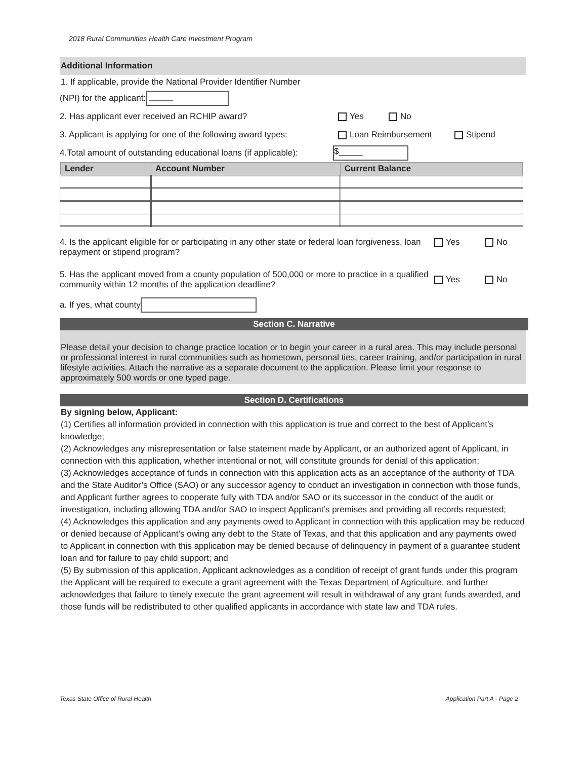2018 Rural Communities Health Care Investment Program
Additional Information
1. If applicable, provide the National Provider Identifier Number
(NPI) for the applicant: _____
2. Has applicant ever received an RCHIP award? Yes No
3. Applicant is applying for one of the following award types: Loan Reimbursement Stipend
4.Total amount of outstanding educational loans (if applicable): $_____
| Lender | Account Number | Current Balance |
| --- | --- | --- |
4. Is the applicant eligible for or participating in any other state or federal loan forgiveness, loan repayment or stipend program?
Yes No
5. Has the applicant moved from a county population of 500,000 or more to practice in a qualified community within 12 months of the application deadline?
Yes No
a. If yes, what county
Section C. Narrative
Please detail your decision to change practice location or to begin your career in a rural area. This may include personal or professional interest in rural communities such as hometown, personal ties, career training, and/or participation in rural lifestyle activities. Attach the narrative as a separate document to the application. Please limit your response to approximately 500 words or one typed page.
Section D. Certifications
By signing below, Applicant:
(1) Certifies all information provided in connection with this application is true and correct to the best of Applicant’s knowledge;
(2) Acknowledges any misrepresentation or false statement made by Applicant, or an authorized agent of Applicant, in connection with this application, whether intentional or not, will constitute grounds for denial of this application;
(3) Acknowledges acceptance of funds in connection with this application acts as an acceptance of the authority of TDA and the State Auditor’s Office (SAO) or any successor agency to conduct an investigation in connection with those funds, and Applicant further agrees to cooperate fully with TDA and/or SAO or its successor in the conduct of the audit or investigation, including allowing TDA and/or SAO to inspect Applicant’s premises and providing all records requested;
(4) Acknowledges this application and any payments owed to Applicant in connection with this application may be reduced or denied because of Applicant’s owing any debt to the State of Texas, and that this application and any payments owed to Applicant in connection with this application may be denied because of delinquency in payment of a guarantee student loan and for failure to pay child support; and
(5) By submission of this application, Applicant acknowledges as a condition of receipt of grant funds under this program the Applicant will be required to execute a grant agreement with the Texas Department of Agriculture, and further acknowledges that failure to timely execute the grant agreement will result in withdrawal of any grant funds awarded, and those funds will be redistributed to other qualified applicants in accordance with state law and TDA rules.
Texas State Office of Rural Health Application Part A - Page 2